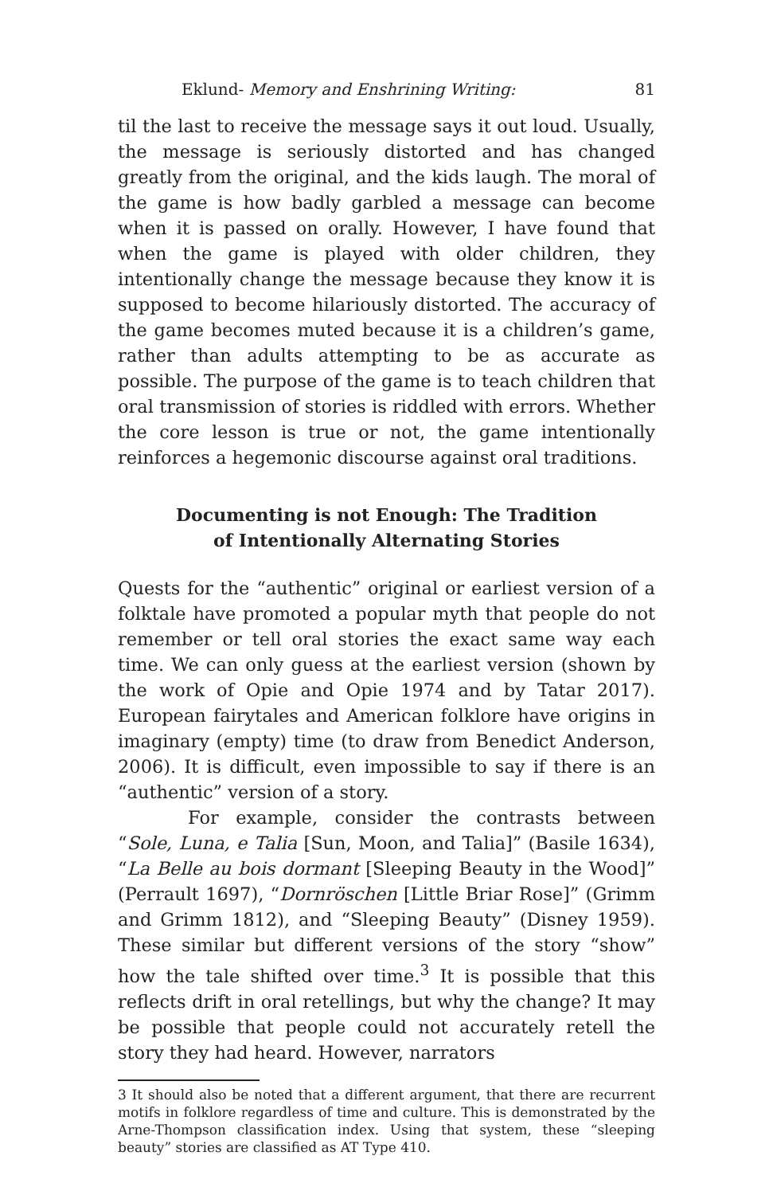Eklund- Memory and Enshrining Writing: 81
til the last to receive the message says it out loud. Usually, the message is seriously distorted and has changed greatly from the original, and the kids laugh. The moral of the game is how badly garbled a message can become when it is passed on orally. However, I have found that when the game is played with older children, they intentionally change the message because they know it is supposed to become hilariously distorted. The accuracy of the game becomes muted because it is a children’s game, rather than adults attempting to be as accurate as possible. The purpose of the game is to teach children that oral transmission of stories is riddled with errors. Whether the core lesson is true or not, the game intentionally reinforces a hegemonic discourse against oral traditions.
Documenting is not Enough: The Tradition
of Intentionally Alternating Stories
Quests for the “authentic” original or earliest version of a folktale have promoted a popular myth that people do not remember or tell oral stories the exact same way each time. We can only guess at the earliest version (shown by the work of Opie and Opie 1974 and by Tatar 2017). European fairytales and American folklore have origins in imaginary (empty) time (to draw from Benedict Anderson, 2006). It is difficult, even impossible to say if there is an “authentic” version of a story.
For example, consider the contrasts between “Sole, Luna, e Talia [Sun, Moon, and Talia]” (Basile 1634), “La Belle au bois dormant [Sleeping Beauty in the Wood]” (Perrault 1697), “Dornröschen [Little Briar Rose]” (Grimm and Grimm 1812), and “Sleeping Beauty” (Disney 1959). These similar but different versions of the story “show” how the tale shifted over time.<sup>3</sup> It is possible that this reflects drift in oral retellings, but why the change? It may be possible that people could not accurately retell the story they had heard. However, narrators
3 It should also be noted that a different argument, that there are recurrent motifs in folklore regardless of time and culture. This is demonstrated by the Arne-Thompson classification index. Using that system, these “sleeping beauty” stories are classified as AT Type 410.